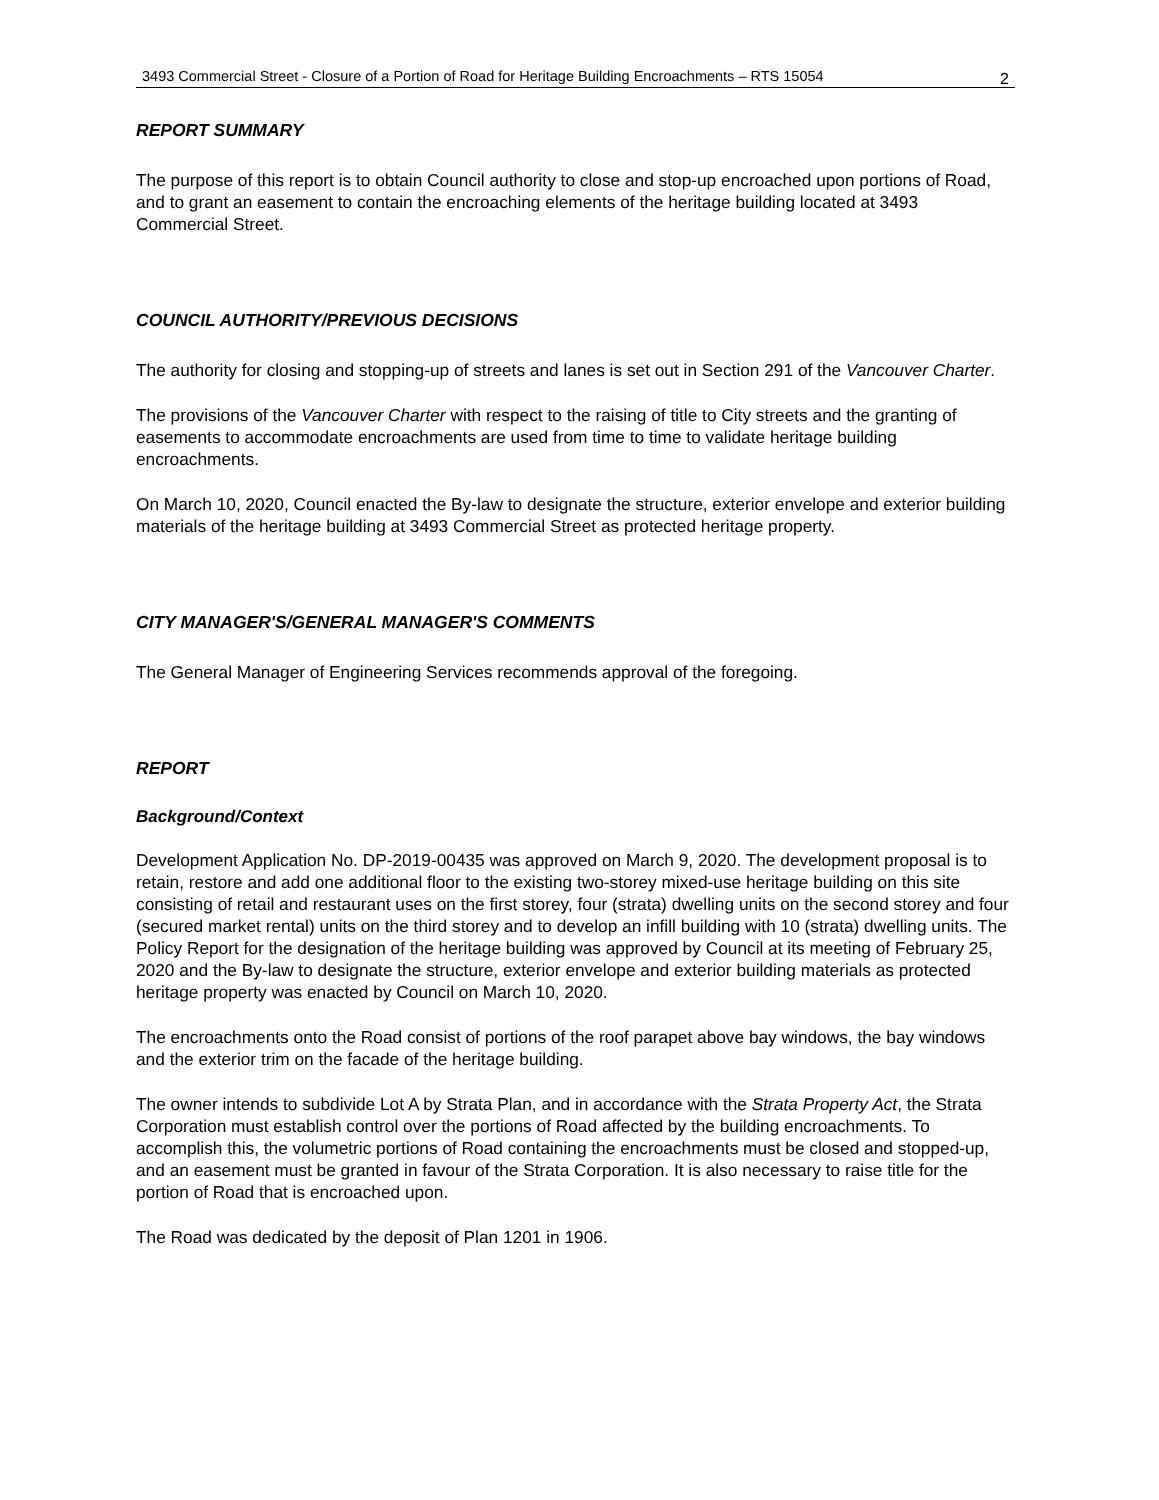3493 Commercial Street - Closure of a Portion of Road for Heritage Building Encroachments – RTS 15054
2
REPORT SUMMARY
The purpose of this report is to obtain Council authority to close and stop-up encroached upon portions of Road, and to grant an easement to contain the encroaching elements of the heritage building located at 3493 Commercial Street.
COUNCIL AUTHORITY/PREVIOUS DECISIONS
The authority for closing and stopping-up of streets and lanes is set out in Section 291 of the Vancouver Charter.
The provisions of the Vancouver Charter with respect to the raising of title to City streets and the granting of easements to accommodate encroachments are used from time to time to validate heritage building encroachments.
On March 10, 2020, Council enacted the By-law to designate the structure, exterior envelope and exterior building materials of the heritage building at 3493 Commercial Street as protected heritage property.
CITY MANAGER'S/GENERAL MANAGER'S COMMENTS
The General Manager of Engineering Services recommends approval of the foregoing.
REPORT
Background/Context
Development Application No. DP-2019-00435 was approved on March 9, 2020. The development proposal is to retain, restore and add one additional floor to the existing two-storey mixed-use heritage building on this site consisting of retail and restaurant uses on the first storey, four (strata) dwelling units on the second storey and four (secured market rental) units on the third storey and to develop an infill building with 10 (strata) dwelling units. The Policy Report for the designation of the heritage building was approved by Council at its meeting of February 25, 2020 and the By-law to designate the structure, exterior envelope and exterior building materials as protected heritage property was enacted by Council on March 10, 2020.
The encroachments onto the Road consist of portions of the roof parapet above bay windows, the bay windows and the exterior trim on the facade of the heritage building.
The owner intends to subdivide Lot A by Strata Plan, and in accordance with the Strata Property Act, the Strata Corporation must establish control over the portions of Road affected by the building encroachments. To accomplish this, the volumetric portions of Road containing the encroachments must be closed and stopped-up, and an easement must be granted in favour of the Strata Corporation. It is also necessary to raise title for the portion of Road that is encroached upon.
The Road was dedicated by the deposit of Plan 1201 in 1906.